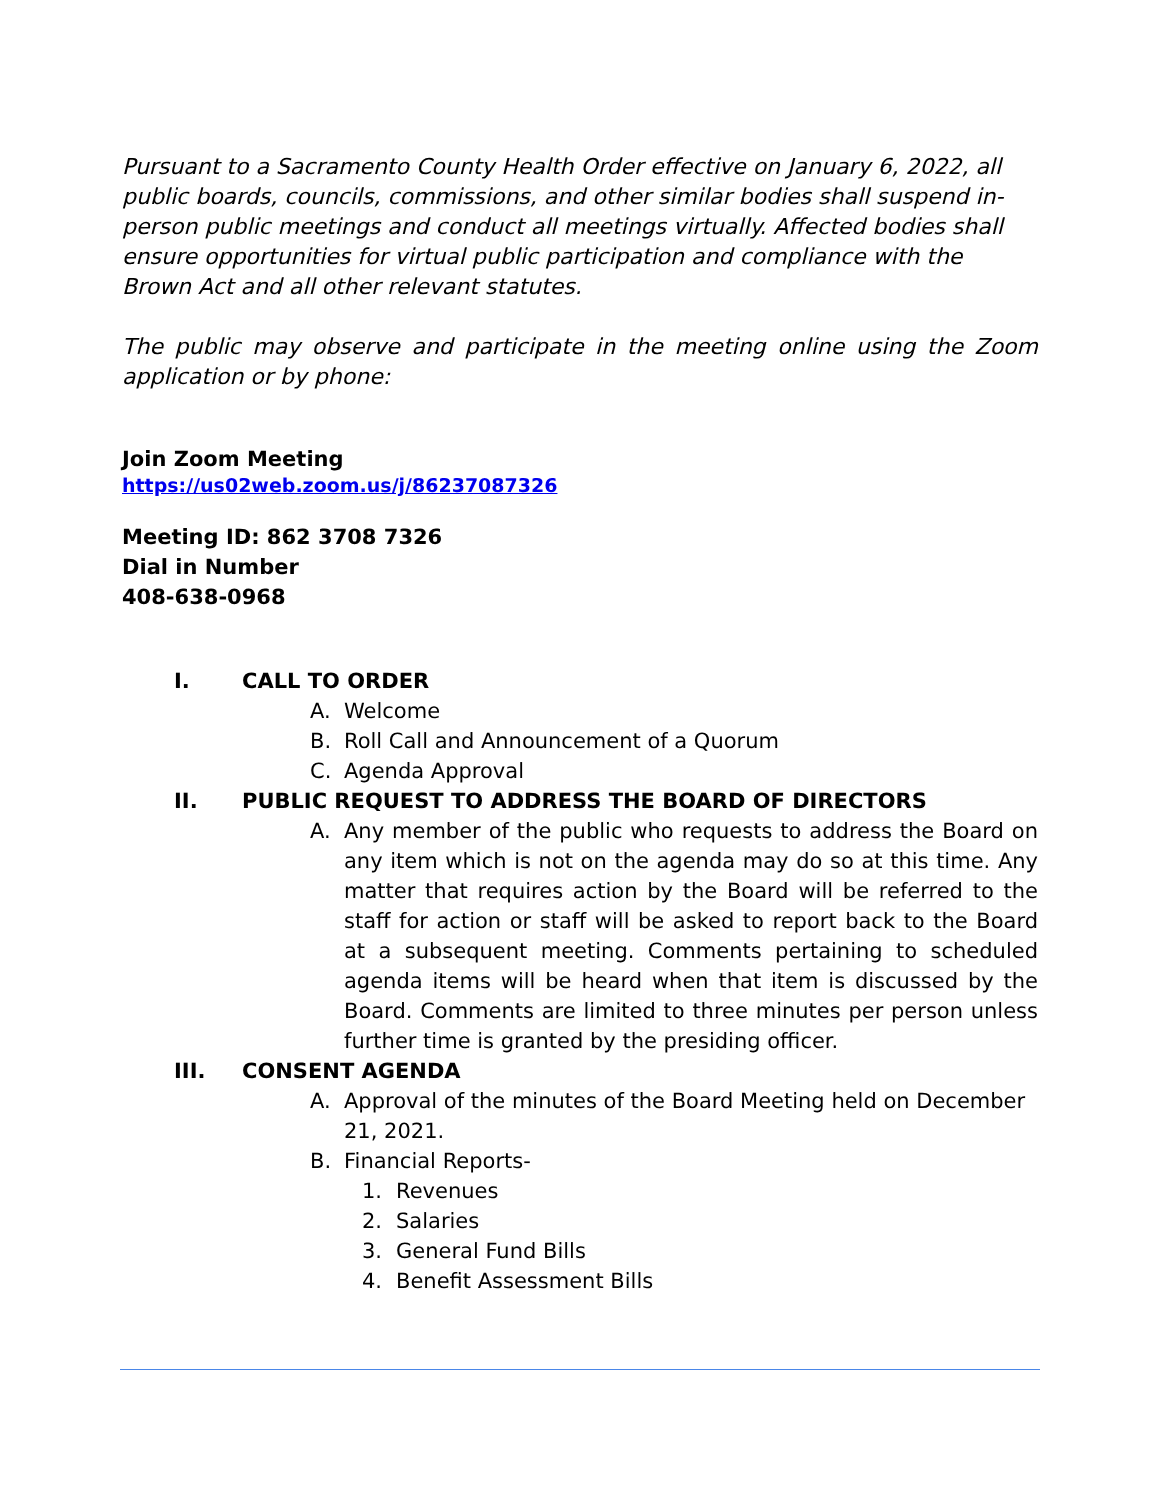Pursuant to a Sacramento County Health Order effective on January 6, 2022, all public boards, councils, commissions, and other similar bodies shall suspend in-person public meetings and conduct all meetings virtually. Affected bodies shall ensure opportunities for virtual public participation and compliance with the Brown Act and all other relevant statutes.
The public may observe and participate in the meeting online using the Zoom application or by phone:
Join Zoom Meeting
https://us02web.zoom.us/j/86237087326
Meeting ID: 862 3708 7326
Dial in Number
408-638-0968
I. CALL TO ORDER
A. Welcome
B. Roll Call and Announcement of a Quorum
C. Agenda Approval
II. PUBLIC REQUEST TO ADDRESS THE BOARD OF DIRECTORS
A. Any member of the public who requests to address the Board on any item which is not on the agenda may do so at this time. Any matter that requires action by the Board will be referred to the staff for action or staff will be asked to report back to the Board at a subsequent meeting. Comments pertaining to scheduled agenda items will be heard when that item is discussed by the Board. Comments are limited to three minutes per person unless further time is granted by the presiding officer.
III. CONSENT AGENDA
A. Approval of the minutes of the Board Meeting held on December 21, 2021.
B. Financial Reports-
1. Revenues
2. Salaries
3. General Fund Bills
4. Benefit Assessment Bills